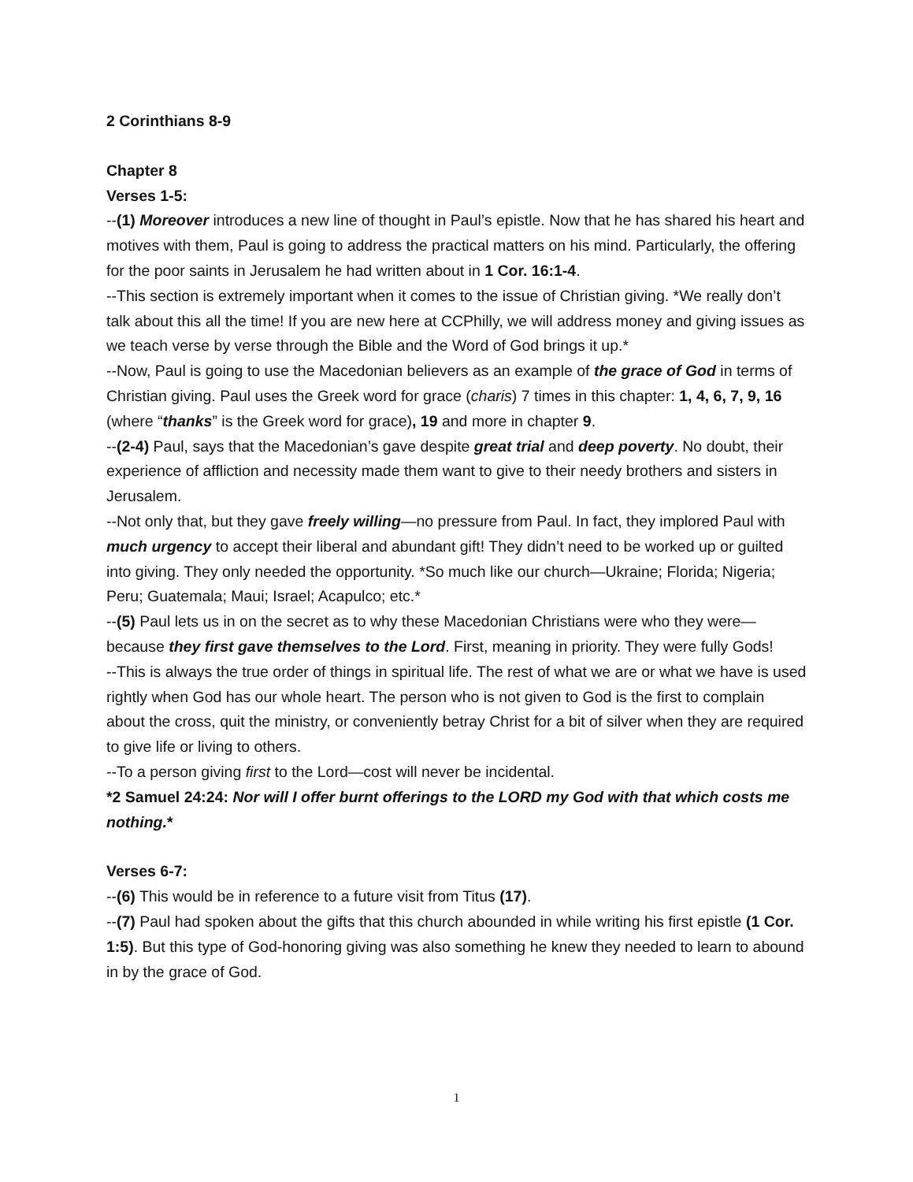2 Corinthians 8-9
Chapter 8
Verses 1-5:
--(1) Moreover introduces a new line of thought in Paul’s epistle. Now that he has shared his heart and motives with them, Paul is going to address the practical matters on his mind. Particularly, the offering for the poor saints in Jerusalem he had written about in 1 Cor. 16:1-4.
--This section is extremely important when it comes to the issue of Christian giving. *We really don’t talk about this all the time! If you are new here at CCPhilly, we will address money and giving issues as we teach verse by verse through the Bible and the Word of God brings it up.*
--Now, Paul is going to use the Macedonian believers as an example of the grace of God in terms of Christian giving. Paul uses the Greek word for grace (charis) 7 times in this chapter: 1, 4, 6, 7, 9, 16 (where “thanks” is the Greek word for grace), 19 and more in chapter 9.
--(2-4) Paul, says that the Macedonian’s gave despite great trial and deep poverty. No doubt, their experience of affliction and necessity made them want to give to their needy brothers and sisters in Jerusalem.
--Not only that, but they gave freely willing—no pressure from Paul. In fact, they implored Paul with much urgency to accept their liberal and abundant gift! They didn’t need to be worked up or guilted into giving. They only needed the opportunity. *So much like our church—Ukraine; Florida; Nigeria; Peru; Guatemala; Maui; Israel; Acapulco; etc.*
--(5) Paul lets us in on the secret as to why these Macedonian Christians were who they were—because they first gave themselves to the Lord. First, meaning in priority. They were fully Gods!
--This is always the true order of things in spiritual life. The rest of what we are or what we have is used rightly when God has our whole heart. The person who is not given to God is the first to complain about the cross, quit the ministry, or conveniently betray Christ for a bit of silver when they are required to give life or living to others.
--To a person giving first to the Lord—cost will never be incidental.
*2 Samuel 24:24: Nor will I offer burnt offerings to the LORD my God with that which costs me nothing.*
Verses 6-7:
--(6) This would be in reference to a future visit from Titus (17).
--(7) Paul had spoken about the gifts that this church abounded in while writing his first epistle (1 Cor. 1:5). But this type of God-honoring giving was also something he knew they needed to learn to abound in by the grace of God.
1